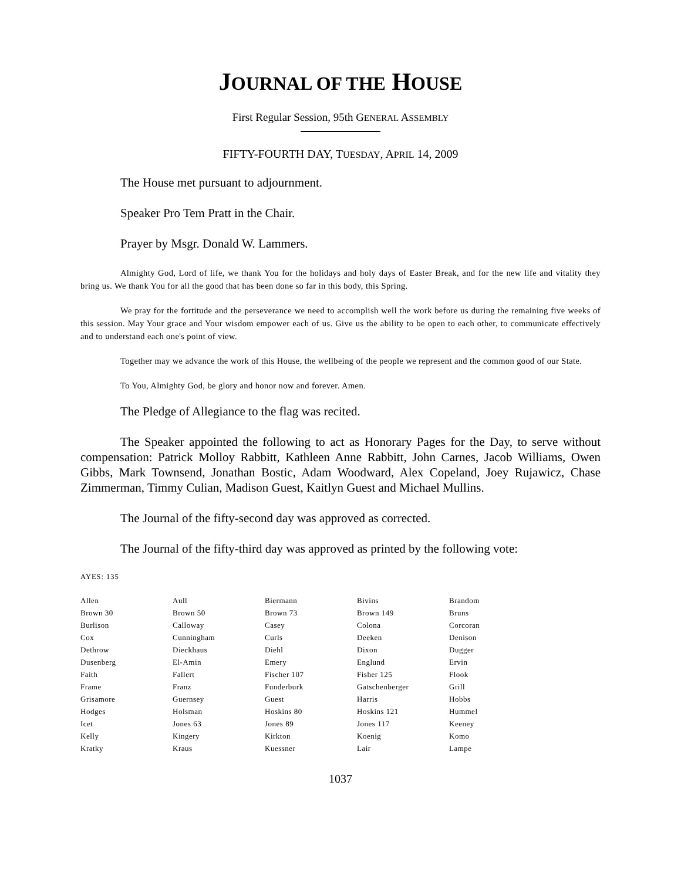JOURNAL OF THE HOUSE
First Regular Session, 95th GENERAL ASSEMBLY
FIFTY-FOURTH DAY, TUESDAY, APRIL 14, 2009
The House met pursuant to adjournment.
Speaker Pro Tem Pratt in the Chair.
Prayer by Msgr. Donald W. Lammers.
Almighty God, Lord of life, we thank You for the holidays and holy days of Easter Break, and for the new life and vitality they bring us. We thank You for all the good that has been done so far in this body, this Spring.
We pray for the fortitude and the perseverance we need to accomplish well the work before us during the remaining five weeks of this session. May Your grace and Your wisdom empower each of us. Give us the ability to be open to each other, to communicate effectively and to understand each one's point of view.
Together may we advance the work of this House, the wellbeing of the people we represent and the common good of our State.
To You, Almighty God, be glory and honor now and forever. Amen.
The Pledge of Allegiance to the flag was recited.
The Speaker appointed the following to act as Honorary Pages for the Day, to serve without compensation: Patrick Molloy Rabbitt, Kathleen Anne Rabbitt, John Carnes, Jacob Williams, Owen Gibbs, Mark Townsend, Jonathan Bostic, Adam Woodward, Alex Copeland, Joey Rujawicz, Chase Zimmerman, Timmy Culian, Madison Guest, Kaitlyn Guest and Michael Mullins.
The Journal of the fifty-second day was approved as corrected.
The Journal of the fifty-third day was approved as printed by the following vote:
AYES: 135
| Allen | Aull | Biermann | Bivins | Brandom |
| Brown 30 | Brown 50 | Brown 73 | Brown 149 | Bruns |
| Burlison | Calloway | Casey | Colona | Corcoran |
| Cox | Cunningham | Curls | Deeken | Denison |
| Dethrow | Dieckhaus | Diehl | Dixon | Dugger |
| Dusenberg | El-Amin | Emery | Englund | Ervin |
| Faith | Fallert | Fischer 107 | Fisher 125 | Flook |
| Frame | Franz | Funderburk | Gatschenberger | Grill |
| Grisamore | Guernsey | Guest | Harris | Hobbs |
| Hodges | Holsman | Hoskins 80 | Hoskins 121 | Hummel |
| Icet | Jones 63 | Jones 89 | Jones 117 | Keeney |
| Kelly | Kingery | Kirkton | Koenig | Komo |
| Kratky | Kraus | Kuessner | Lair | Lampe |
1037